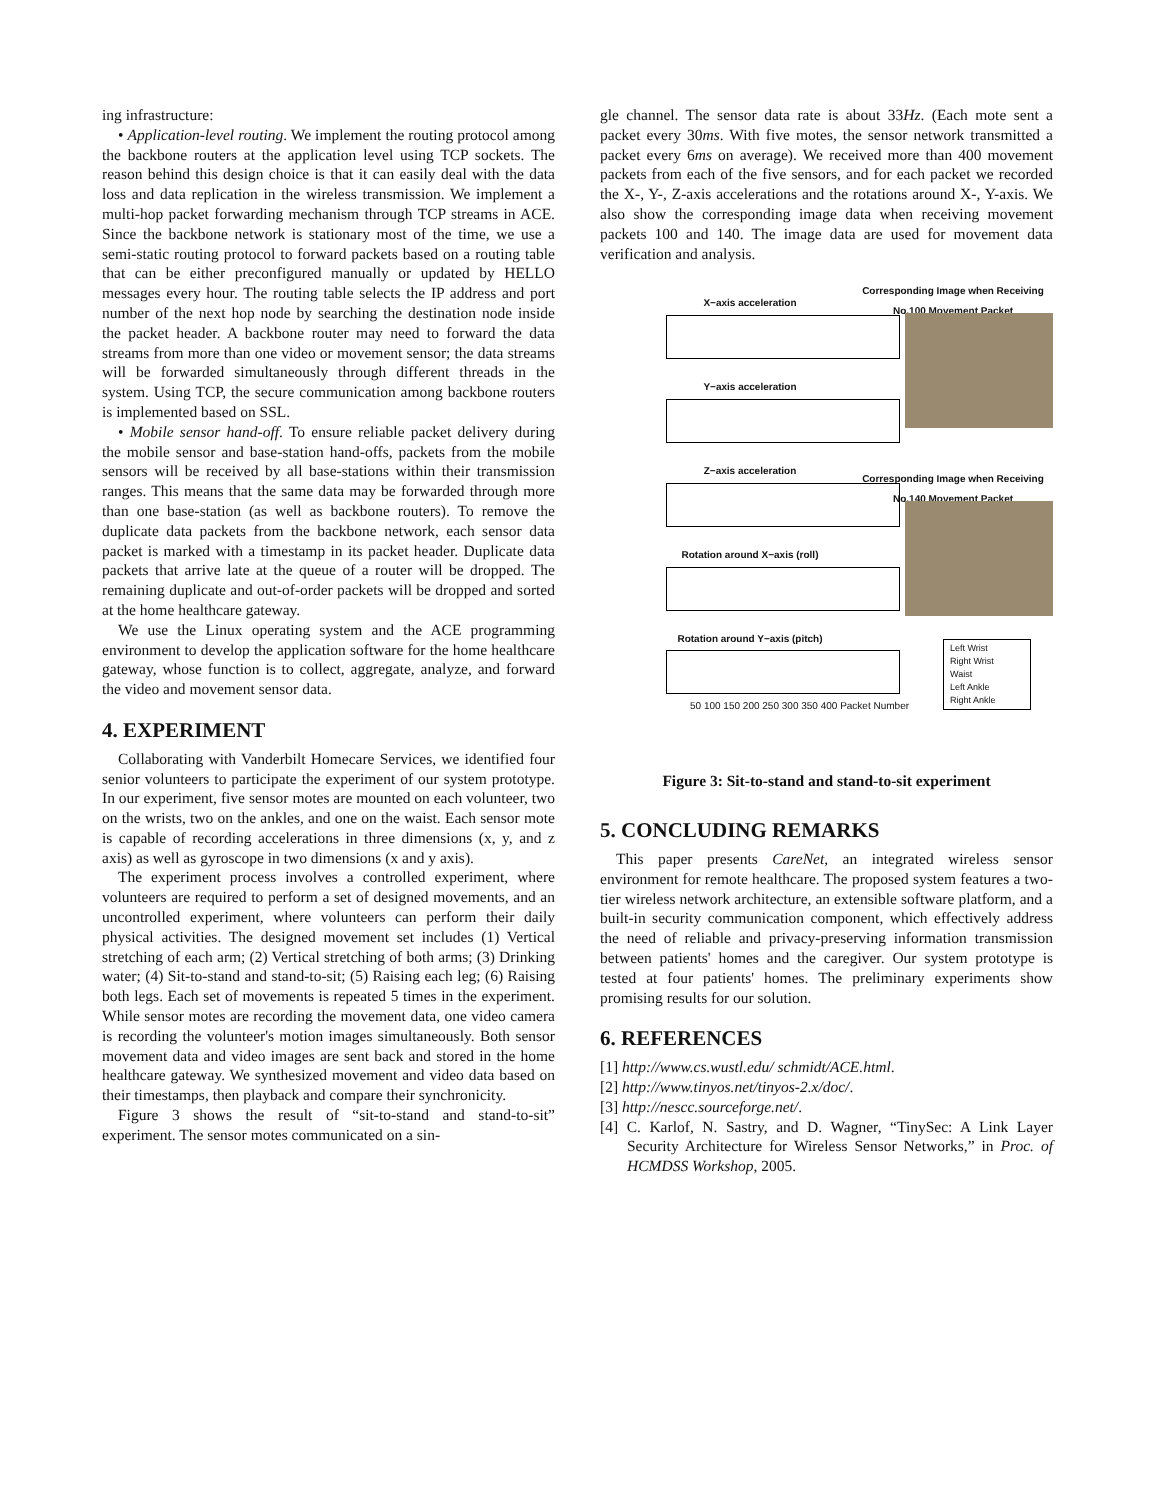ing infrastructure:
• Application-level routing. We implement the routing protocol among the backbone routers at the application level using TCP sockets. The reason behind this design choice is that it can easily deal with the data loss and data replication in the wireless transmission. We implement a multi-hop packet forwarding mechanism through TCP streams in ACE. Since the backbone network is stationary most of the time, we use a semi-static routing protocol to forward packets based on a routing table that can be either preconfigured manually or updated by HELLO messages every hour. The routing table selects the IP address and port number of the next hop node by searching the destination node inside the packet header. A backbone router may need to forward the data streams from more than one video or movement sensor; the data streams will be forwarded simultaneously through different threads in the system. Using TCP, the secure communication among backbone routers is implemented based on SSL.
• Mobile sensor hand-off. To ensure reliable packet delivery during the mobile sensor and base-station hand-offs, packets from the mobile sensors will be received by all base-stations within their transmission ranges. This means that the same data may be forwarded through more than one base-station (as well as backbone routers). To remove the duplicate data packets from the backbone network, each sensor data packet is marked with a timestamp in its packet header. Duplicate data packets that arrive late at the queue of a router will be dropped. The remaining duplicate and out-of-order packets will be dropped and sorted at the home healthcare gateway.
We use the Linux operating system and the ACE programming environment to develop the application software for the home healthcare gateway, whose function is to collect, aggregate, analyze, and forward the video and movement sensor data.
4. EXPERIMENT
Collaborating with Vanderbilt Homecare Services, we identified four senior volunteers to participate the experiment of our system prototype. In our experiment, five sensor motes are mounted on each volunteer, two on the wrists, two on the ankles, and one on the waist. Each sensor mote is capable of recording accelerations in three dimensions (x, y, and z axis) as well as gyroscope in two dimensions (x and y axis).
The experiment process involves a controlled experiment, where volunteers are required to perform a set of designed movements, and an uncontrolled experiment, where volunteers can perform their daily physical activities. The designed movement set includes (1) Vertical stretching of each arm; (2) Vertical stretching of both arms; (3) Drinking water; (4) Sit-to-stand and stand-to-sit; (5) Raising each leg; (6) Raising both legs. Each set of movements is repeated 5 times in the experiment. While sensor motes are recording the movement data, one video camera is recording the volunteer's motion images simultaneously. Both sensor movement data and video images are sent back and stored in the home healthcare gateway. We synthesized movement and video data based on their timestamps, then playback and compare their synchronicity.
Figure 3 shows the result of “sit-to-stand and stand-to-sit” experiment. The sensor motes communicated on a sin-
gle channel. The sensor data rate is about 33Hz. (Each mote sent a packet every 30ms. With five motes, the sensor network transmitted a packet every 6ms on average). We received more than 400 movement packets from each of the five sensors, and for each packet we recorded the X-, Y-, Z-axis accelerations and the rotations around X-, Y-axis. We also show the corresponding image data when receiving movement packets 100 and 140. The image data are used for movement data verification and analysis.
Corresponding Image when Receiving No.100 Movement Packet
Corresponding Image when Receiving No.140 Movement Packet
Left Wrist
Right Wrist
Waist
Left Ankle
Right Ankle
X−axis acceleration
Y−axis acceleration
Z−axis acceleration
Rotation around X−axis (roll)
Rotation around Y−axis (pitch)
50 100 150 200 250 300 350 400 Packet Number
Figure 3: Sit-to-stand and stand-to-sit experiment
5. CONCLUDING REMARKS
This paper presents CareNet, an integrated wireless sensor environment for remote healthcare. The proposed system features a two-tier wireless network architecture, an extensible software platform, and a built-in security communication component, which effectively address the need of reliable and privacy-preserving information transmission between patients' homes and the caregiver. Our system prototype is tested at four patients' homes. The preliminary experiments show promising results for our solution.
6. REFERENCES
[1] http://www.cs.wustl.edu/ schmidt/ACE.html.
[2] http://www.tinyos.net/tinyos-2.x/doc/.
[3] http://nescc.sourceforge.net/.
[4] C. Karlof, N. Sastry, and D. Wagner, “TinySec: A Link Layer Security Architecture for Wireless Sensor Networks,” in Proc. of HCMDSS Workshop, 2005.